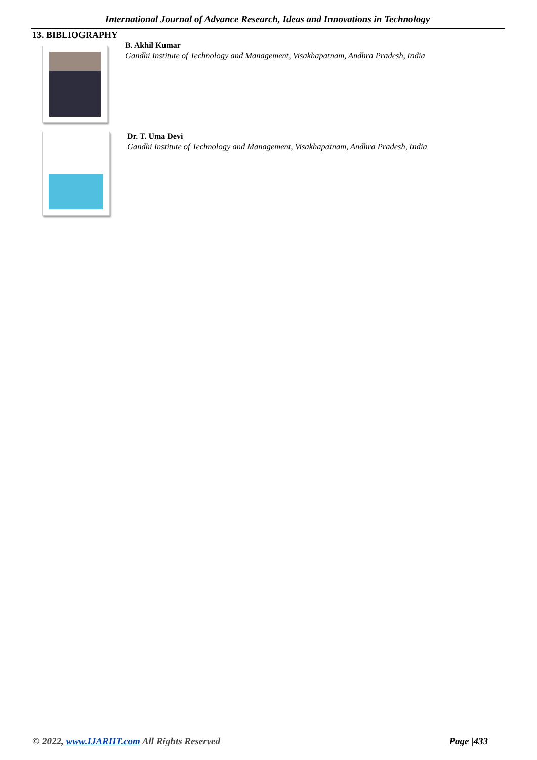International Journal of Advance Research, Ideas and Innovations in Technology
13. BIBLIOGRAPHY
B. Akhil Kumar
Gandhi Institute of Technology and Management, Visakhapatnam, Andhra Pradesh, India
Dr. T. Uma Devi
Gandhi Institute of Technology and Management, Visakhapatnam, Andhra Pradesh, India
© 2022, www.IJARIIT.com All Rights Reserved Page |433